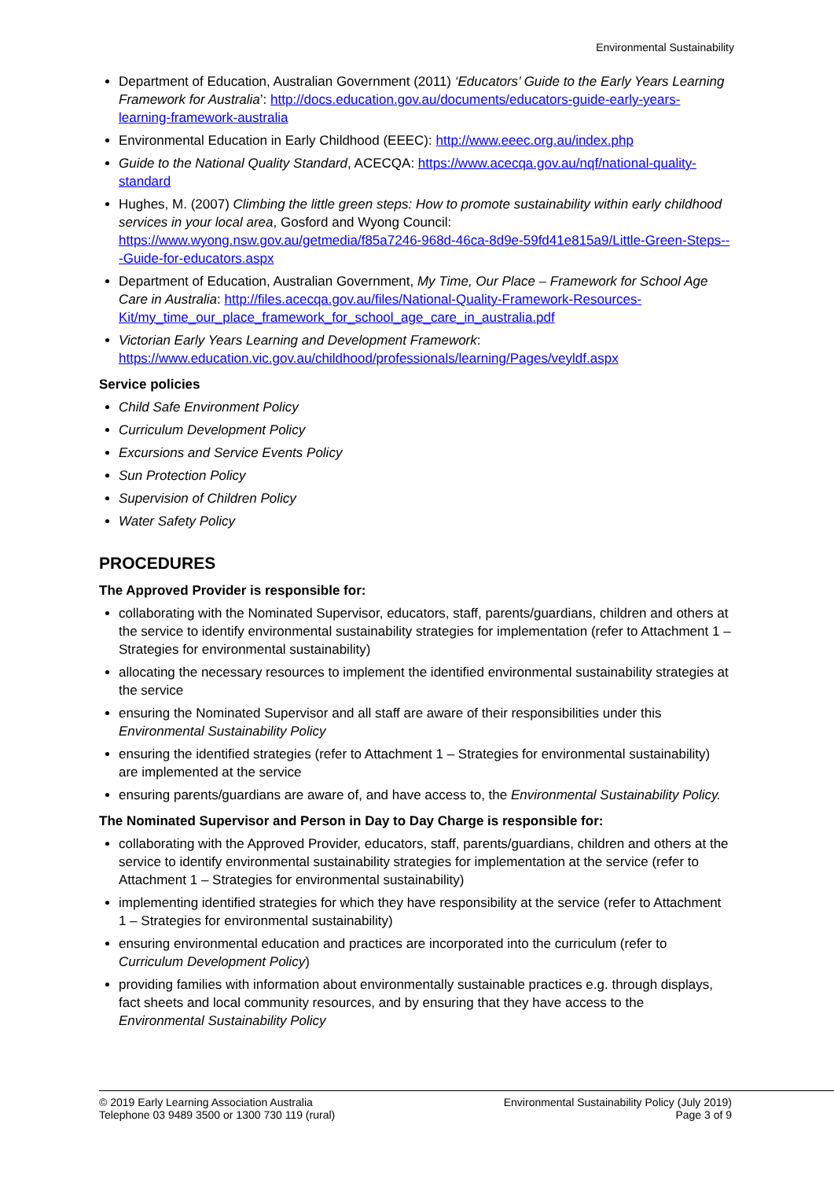Environmental Sustainability
Department of Education, Australian Government (2011) ‘Educators’ Guide to the Early Years Learning Framework for Australia’: http://docs.education.gov.au/documents/educators-guide-early-years-learning-framework-australia
Environmental Education in Early Childhood (EEEC): http://www.eeec.org.au/index.php
Guide to the National Quality Standard, ACECQA: https://www.acecqa.gov.au/nqf/national-quality-standard
Hughes, M. (2007) Climbing the little green steps: How to promote sustainability within early childhood services in your local area, Gosford and Wyong Council: https://www.wyong.nsw.gov.au/getmedia/f85a7246-968d-46ca-8d9e-59fd41e815a9/Little-Green-Steps---Guide-for-educators.aspx
Department of Education, Australian Government, My Time, Our Place – Framework for School Age Care in Australia: http://files.acecqa.gov.au/files/National-Quality-Framework-Resources-Kit/my_time_our_place_framework_for_school_age_care_in_australia.pdf
Victorian Early Years Learning and Development Framework: https://www.education.vic.gov.au/childhood/professionals/learning/Pages/veyldf.aspx
Service policies
Child Safe Environment Policy
Curriculum Development Policy
Excursions and Service Events Policy
Sun Protection Policy
Supervision of Children Policy
Water Safety Policy
PROCEDURES
The Approved Provider is responsible for:
collaborating with the Nominated Supervisor, educators, staff, parents/guardians, children and others at the service to identify environmental sustainability strategies for implementation (refer to Attachment 1 – Strategies for environmental sustainability)
allocating the necessary resources to implement the identified environmental sustainability strategies at the service
ensuring the Nominated Supervisor and all staff are aware of their responsibilities under this Environmental Sustainability Policy
ensuring the identified strategies (refer to Attachment 1 – Strategies for environmental sustainability) are implemented at the service
ensuring parents/guardians are aware of, and have access to, the Environmental Sustainability Policy.
The Nominated Supervisor and Person in Day to Day Charge is responsible for:
collaborating with the Approved Provider, educators, staff, parents/guardians, children and others at the service to identify environmental sustainability strategies for implementation at the service (refer to Attachment 1 – Strategies for environmental sustainability)
implementing identified strategies for which they have responsibility at the service (refer to Attachment 1 – Strategies for environmental sustainability)
ensuring environmental education and practices are incorporated into the curriculum (refer to Curriculum Development Policy)
providing families with information about environmentally sustainable practices e.g. through displays, fact sheets and local community resources, and by ensuring that they have access to the Environmental Sustainability Policy
© 2019 Early Learning Association Australia
Telephone 03 9489 3500 or 1300 730 119 (rural)
Environmental Sustainability Policy (July 2019)
Page 3 of 9